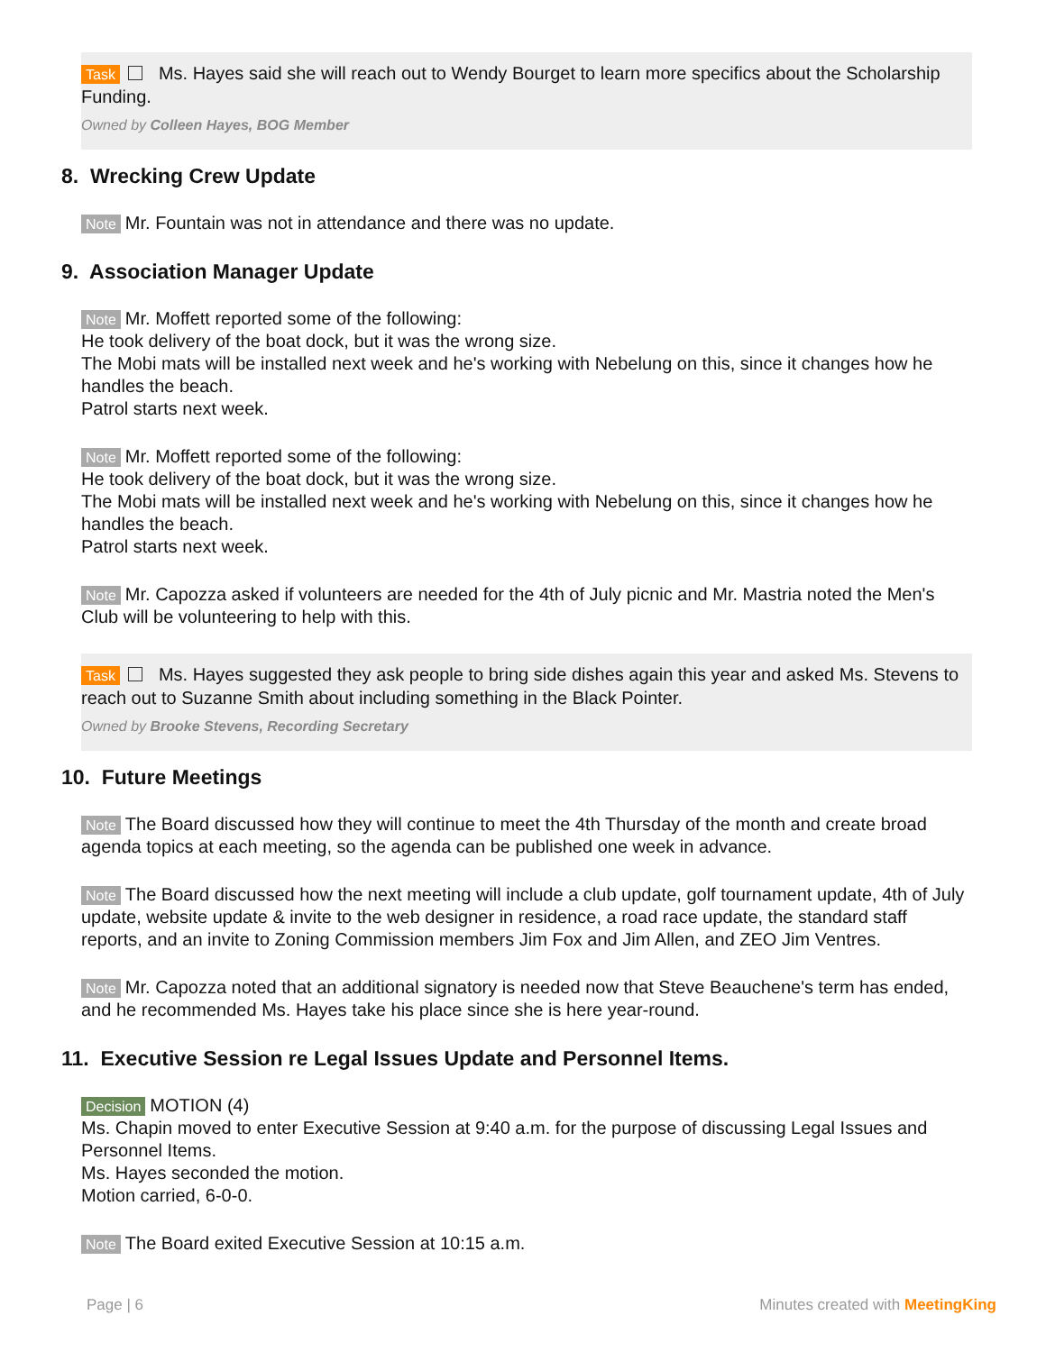Task Ms. Hayes said she will reach out to Wendy Bourget to learn more specifics about the Scholarship Funding.
Owned by Colleen Hayes, BOG Member
8. Wrecking Crew Update
Note Mr. Fountain was not in attendance and there was no update.
9. Association Manager Update
Note Mr. Moffett reported some of the following:
He took delivery of the boat dock, but it was the wrong size.
The Mobi mats will be installed next week and he's working with Nebelung on this, since it changes how he handles the beach.
Patrol starts next week.
Note Mr. Moffett reported some of the following:
He took delivery of the boat dock, but it was the wrong size.
The Mobi mats will be installed next week and he's working with Nebelung on this, since it changes how he handles the beach.
Patrol starts next week.
Note Mr. Capozza asked if volunteers are needed for the 4th of July picnic and Mr. Mastria noted the Men's Club will be volunteering to help with this.
Task Ms. Hayes suggested they ask people to bring side dishes again this year and asked Ms. Stevens to reach out to Suzanne Smith about including something in the Black Pointer.
Owned by Brooke Stevens, Recording Secretary
10. Future Meetings
Note The Board discussed how they will continue to meet the 4th Thursday of the month and create broad agenda topics at each meeting, so the agenda can be published one week in advance.
Note The Board discussed how the next meeting will include a club update, golf tournament update, 4th of July update, website update & invite to the web designer in residence, a road race update, the standard staff reports, and an invite to Zoning Commission members Jim Fox and Jim Allen, and ZEO Jim Ventres.
Note Mr. Capozza noted that an additional signatory is needed now that Steve Beauchene's term has ended, and he recommended Ms. Hayes take his place since she is here year-round.
11. Executive Session re Legal Issues Update and Personnel Items.
Decision MOTION (4)
Ms. Chapin moved to enter Executive Session at 9:40 a.m. for the purpose of discussing Legal Issues and Personnel Items.
Ms. Hayes seconded the motion.
Motion carried, 6-0-0.
Note The Board exited Executive Session at 10:15 a.m.
Page | 6 Minutes created with MeetingKing